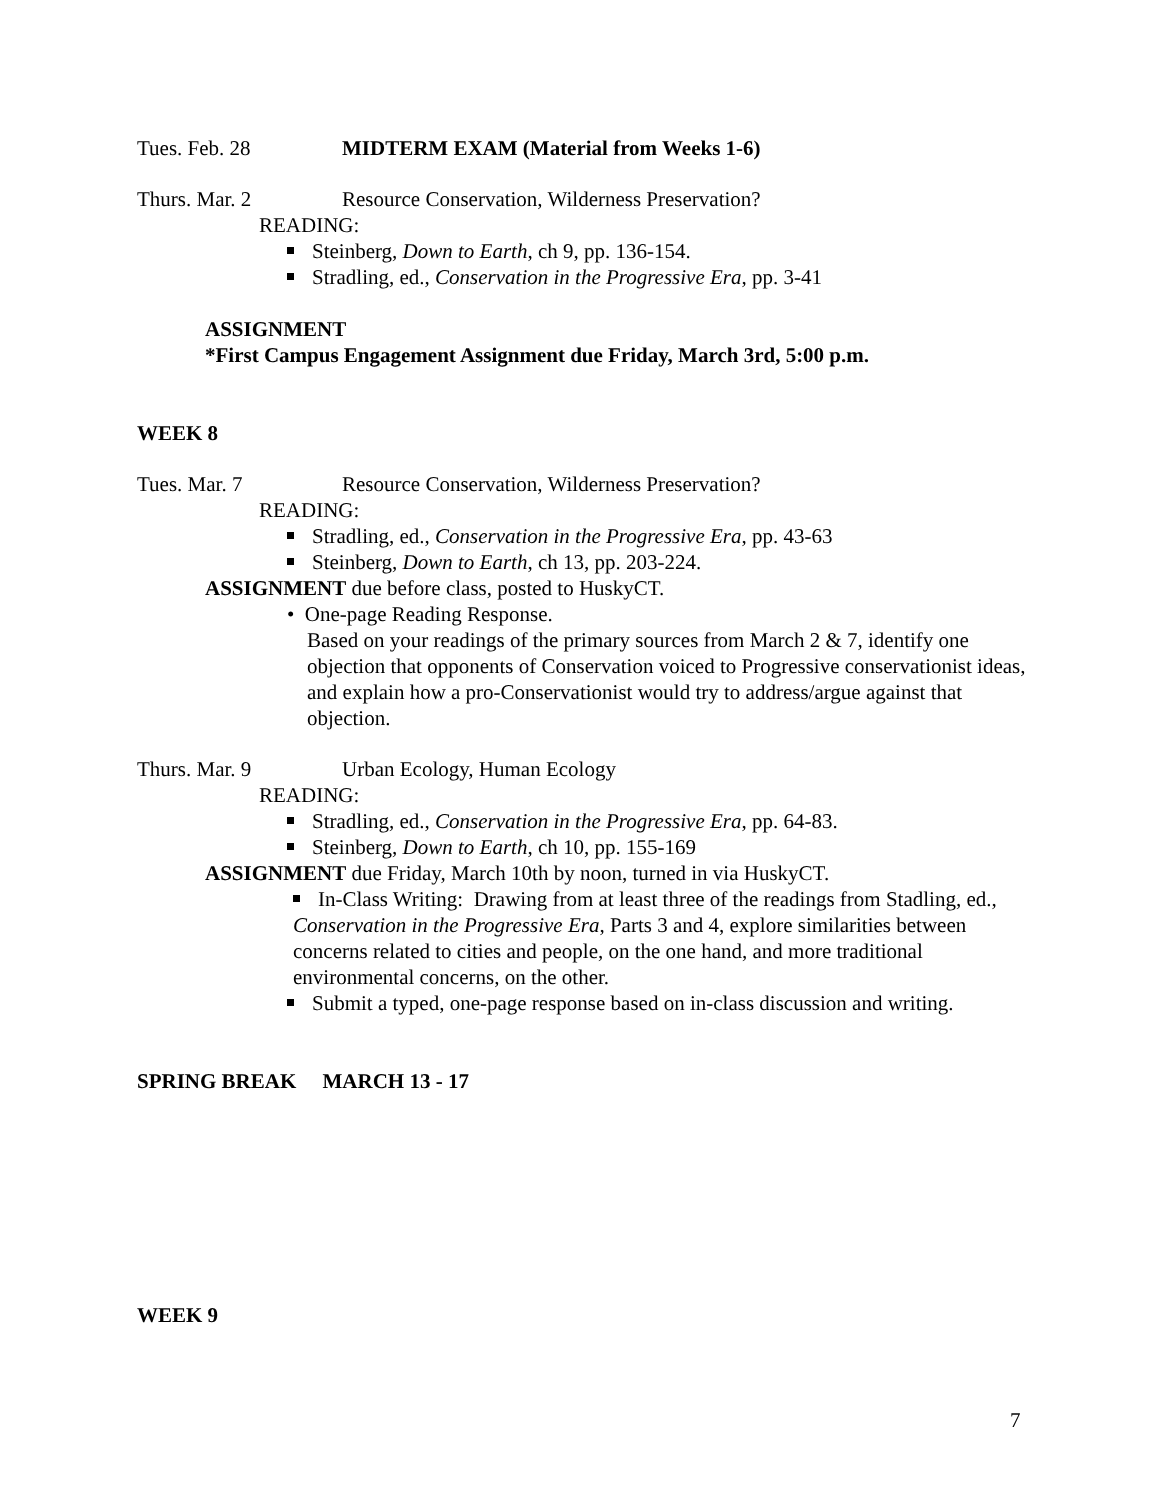Tues. Feb. 28 MIDTERM EXAM (Material from Weeks 1-6)
Thurs. Mar. 2 Resource Conservation, Wilderness Preservation?
READING:
Steinberg, Down to Earth, ch 9, pp. 136-154.
Stradling, ed., Conservation in the Progressive Era, pp. 3-41
ASSIGNMENT
*First Campus Engagement Assignment due Friday, March 3rd, 5:00 p.m.
WEEK 8
Tues. Mar. 7 Resource Conservation, Wilderness Preservation?
READING:
Stradling, ed., Conservation in the Progressive Era, pp. 43-63
Steinberg, Down to Earth, ch 13, pp. 203-224.
ASSIGNMENT due before class, posted to HuskyCT.
• One-page Reading Response.
Based on your readings of the primary sources from March 2 & 7, identify one objection that opponents of Conservation voiced to Progressive conservationist ideas, and explain how a pro-Conservationist would try to address/argue against that objection.
Thurs. Mar. 9 Urban Ecology, Human Ecology
READING:
Stradling, ed., Conservation in the Progressive Era, pp. 64-83.
Steinberg, Down to Earth, ch 10, pp. 155-169
ASSIGNMENT due Friday, March 10th by noon, turned in via HuskyCT.
In-Class Writing: Drawing from at least three of the readings from Stadling, ed., Conservation in the Progressive Era, Parts 3 and 4, explore similarities between concerns related to cities and people, on the one hand, and more traditional environmental concerns, on the other.
Submit a typed, one-page response based on in-class discussion and writing.
SPRING BREAK MARCH 13 - 17
WEEK 9
7